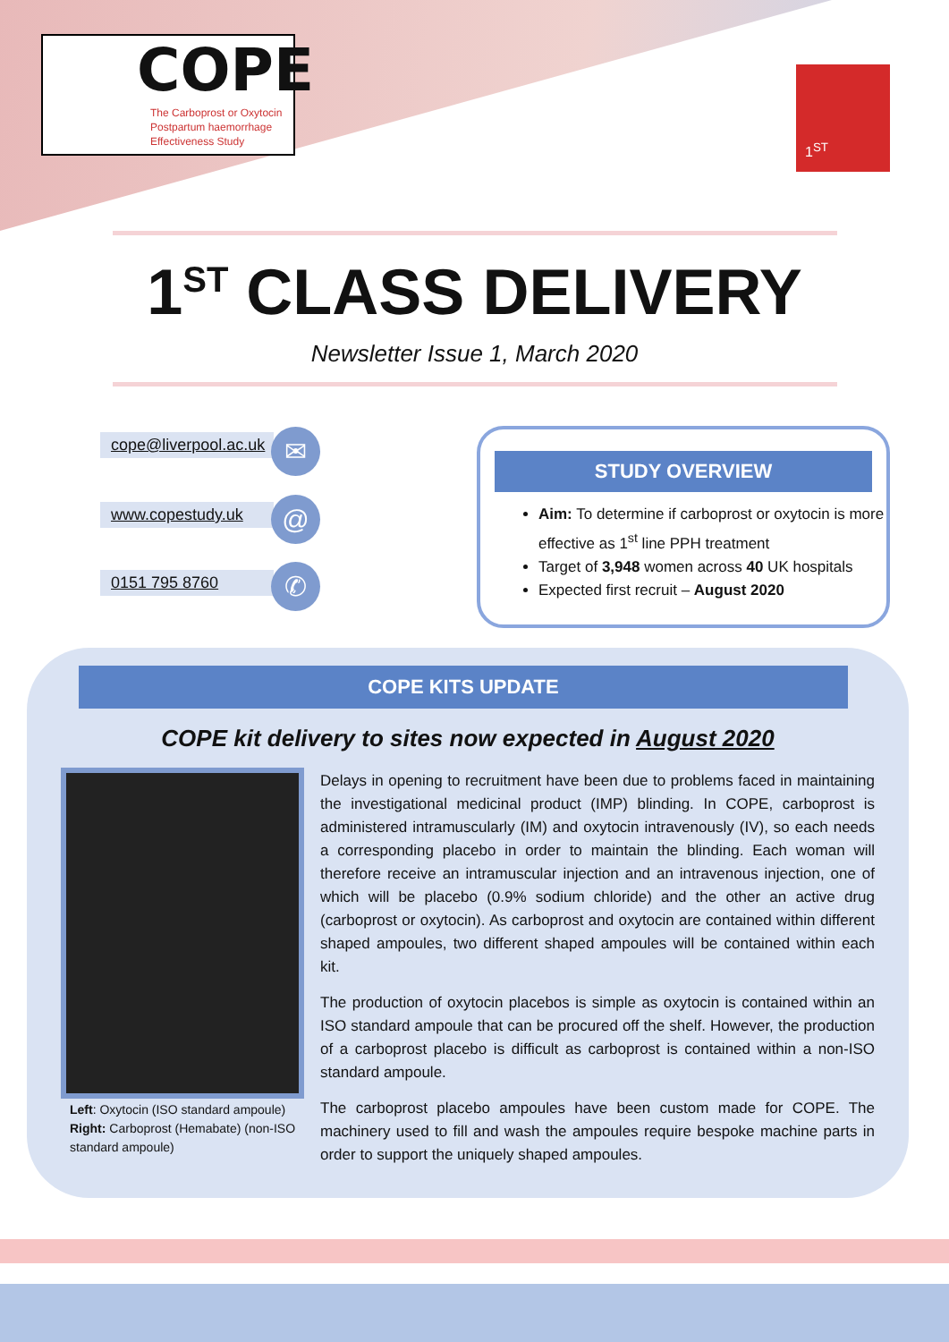COPE
The Carboprost or Oxytocin
Postpartum haemorrhage
Effectiveness Study
1<sup>ST</sup>
1<sup>ST</sup> CLASS DELIVERY
Newsletter Issue 1, March 2020
cope@liverpool.ac.uk
✉
www.copestudy.uk
@
0151 795 8760 ✆
STUDY OVERVIEW
Aim: To determine if carboprost or oxytocin is more effective as 1<sup>st</sup> line PPH treatment
Target of 3,948 women across 40 UK hospitals
Expected first recruit – August 2020
COPE KITS UPDATE
COPE kit delivery to sites now expected in August 2020
Left: Oxytocin (ISO standard ampoule) Right: Carboprost (Hemabate) (non-ISO standard ampoule)
Delays in opening to recruitment have been due to problems faced in maintaining the investigational medicinal product (IMP) blinding. In COPE, carboprost is administered intramuscularly (IM) and oxytocin intravenously (IV), so each needs a corresponding placebo in order to maintain the blinding. Each woman will therefore receive an intramuscular injection and an intravenous injection, one of which will be placebo (0.9% sodium chloride) and the other an active drug (carboprost or oxytocin). As carboprost and oxytocin are contained within different shaped ampoules, two different shaped ampoules will be contained within each kit.
The production of oxytocin placebos is simple as oxytocin is contained within an ISO standard ampoule that can be procured off the shelf. However, the production of a carboprost placebo is difficult as carboprost is contained within a non-ISO standard ampoule.
The carboprost placebo ampoules have been custom made for COPE. The machinery used to fill and wash the ampoules require bespoke machine parts in order to support the uniquely shaped ampoules.